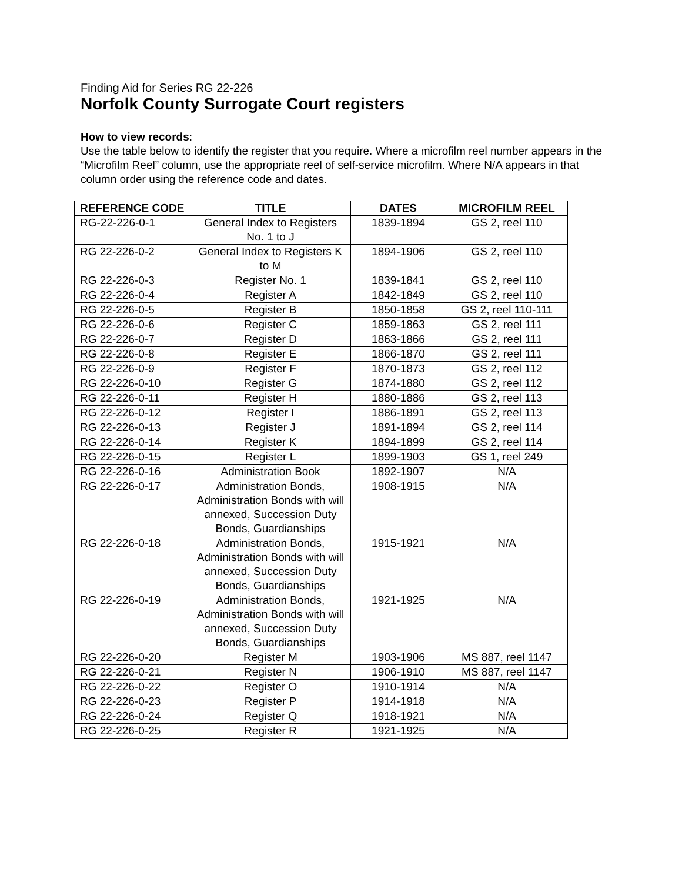Finding Aid for Series RG 22-226
Norfolk County Surrogate Court registers
How to view records:
Use the table below to identify the register that you require. Where a microfilm reel number appears in the “Microfilm Reel” column, use the appropriate reel of self-service microfilm. Where N/A appears in that column order using the reference code and dates.
| REFERENCE CODE | TITLE | DATES | MICROFILM REEL |
| --- | --- | --- | --- |
| RG-22-226-0-1 | General Index to Registers No. 1 to J | 1839-1894 | GS 2, reel 110 |
| RG 22-226-0-2 | General Index to Registers K to M | 1894-1906 | GS 2, reel 110 |
| RG 22-226-0-3 | Register No. 1 | 1839-1841 | GS 2, reel 110 |
| RG 22-226-0-4 | Register A | 1842-1849 | GS 2, reel 110 |
| RG 22-226-0-5 | Register B | 1850-1858 | GS 2, reel 110-111 |
| RG 22-226-0-6 | Register C | 1859-1863 | GS 2, reel 111 |
| RG 22-226-0-7 | Register D | 1863-1866 | GS 2, reel 111 |
| RG 22-226-0-8 | Register E | 1866-1870 | GS 2, reel 111 |
| RG 22-226-0-9 | Register F | 1870-1873 | GS 2, reel 112 |
| RG 22-226-0-10 | Register G | 1874-1880 | GS 2, reel 112 |
| RG 22-226-0-11 | Register H | 1880-1886 | GS 2, reel 113 |
| RG 22-226-0-12 | Register I | 1886-1891 | GS 2, reel 113 |
| RG 22-226-0-13 | Register J | 1891-1894 | GS 2, reel 114 |
| RG 22-226-0-14 | Register K | 1894-1899 | GS 2, reel 114 |
| RG 22-226-0-15 | Register L | 1899-1903 | GS 1, reel 249 |
| RG 22-226-0-16 | Administration Book | 1892-1907 | N/A |
| RG 22-226-0-17 | Administration Bonds, Administration Bonds with will annexed, Succession Duty Bonds, Guardianships | 1908-1915 | N/A |
| RG 22-226-0-18 | Administration Bonds, Administration Bonds with will annexed, Succession Duty Bonds, Guardianships | 1915-1921 | N/A |
| RG 22-226-0-19 | Administration Bonds, Administration Bonds with will annexed, Succession Duty Bonds, Guardianships | 1921-1925 | N/A |
| RG 22-226-0-20 | Register M | 1903-1906 | MS 887, reel 1147 |
| RG 22-226-0-21 | Register N | 1906-1910 | MS 887, reel 1147 |
| RG 22-226-0-22 | Register O | 1910-1914 | N/A |
| RG 22-226-0-23 | Register P | 1914-1918 | N/A |
| RG 22-226-0-24 | Register Q | 1918-1921 | N/A |
| RG 22-226-0-25 | Register R | 1921-1925 | N/A |